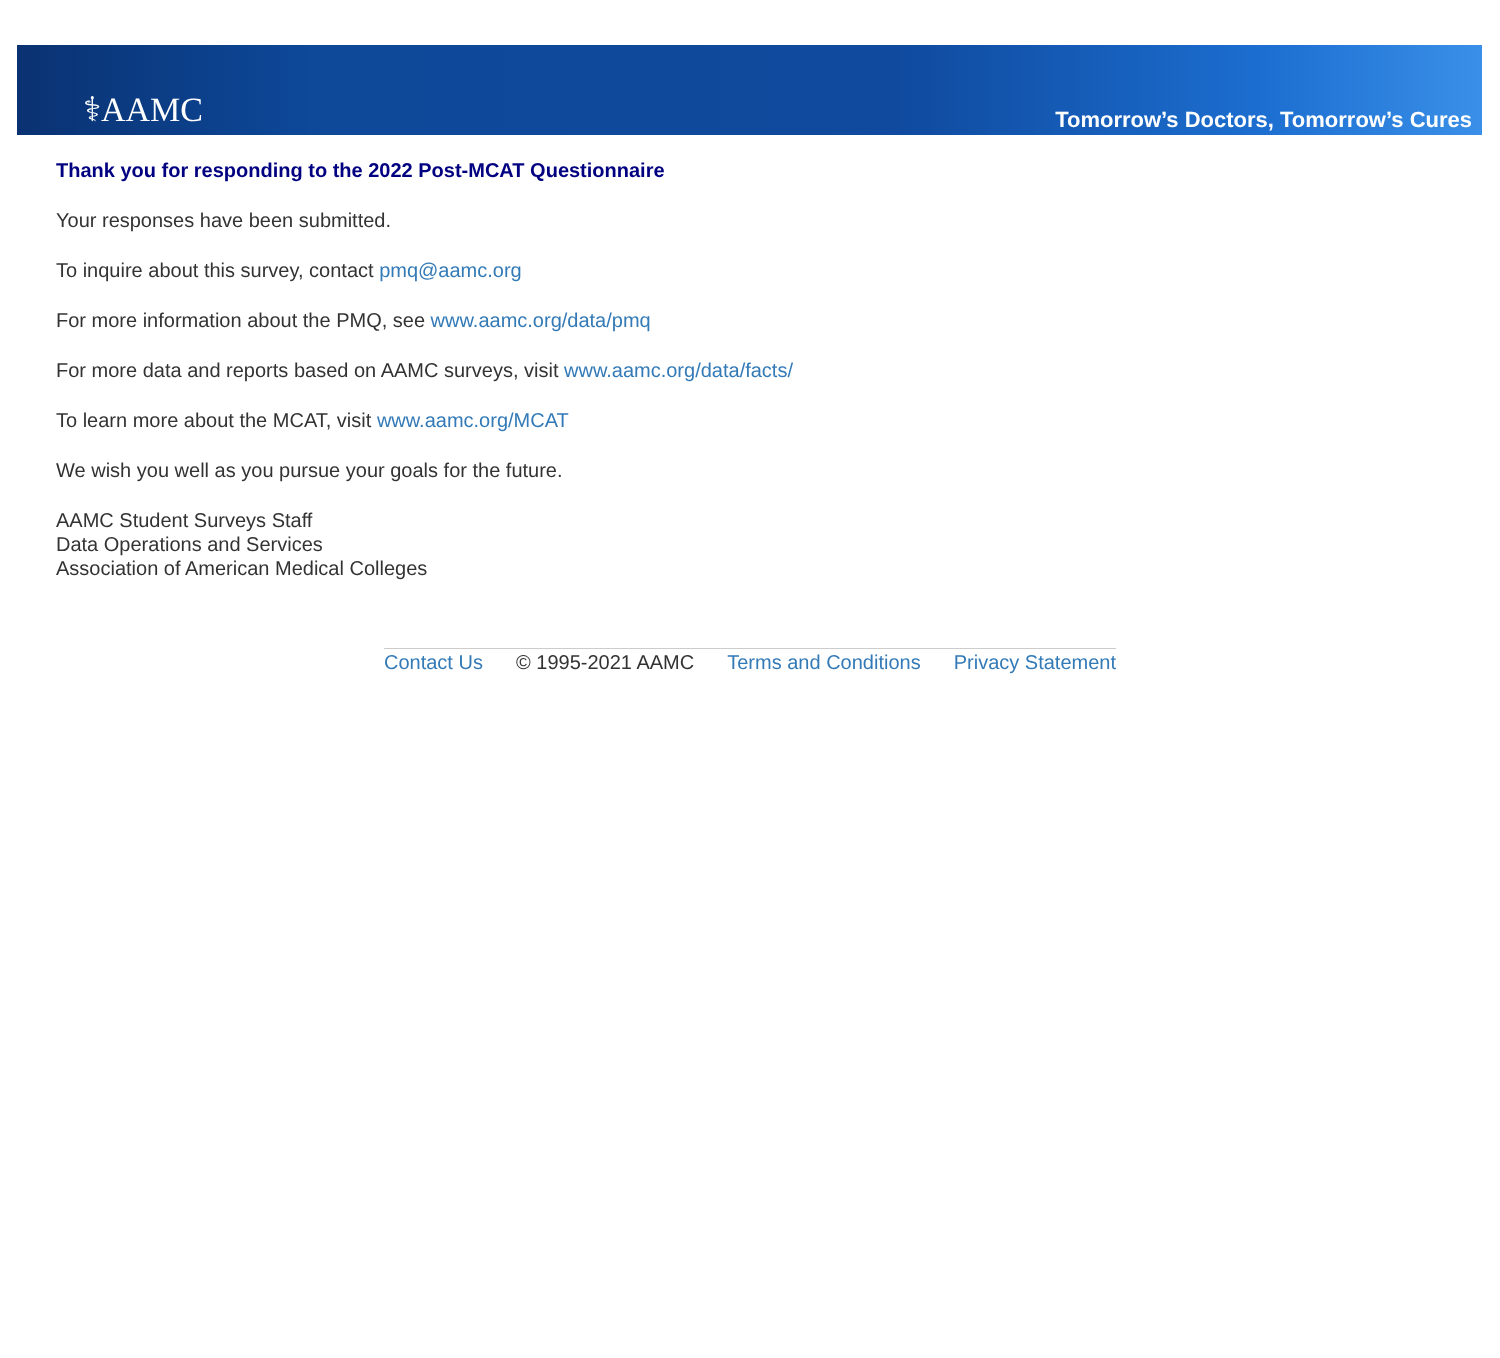⚕AAMC
Tomorrow’s Doctors, Tomorrow’s Cures
Thank you for responding to the 2022 Post-MCAT Questionnaire
Your responses have been submitted.
To inquire about this survey, contact pmq@aamc.org
For more information about the PMQ, see www.aamc.org/data/pmq
For more data and reports based on AAMC surveys, visit www.aamc.org/data/facts/
To learn more about the MCAT, visit www.aamc.org/MCAT
We wish you well as you pursue your goals for the future.
AAMC Student Surveys Staff
Data Operations and Services
Association of American Medical Colleges
Contact Us © 1995-2021 AAMC Terms and Conditions Privacy Statement